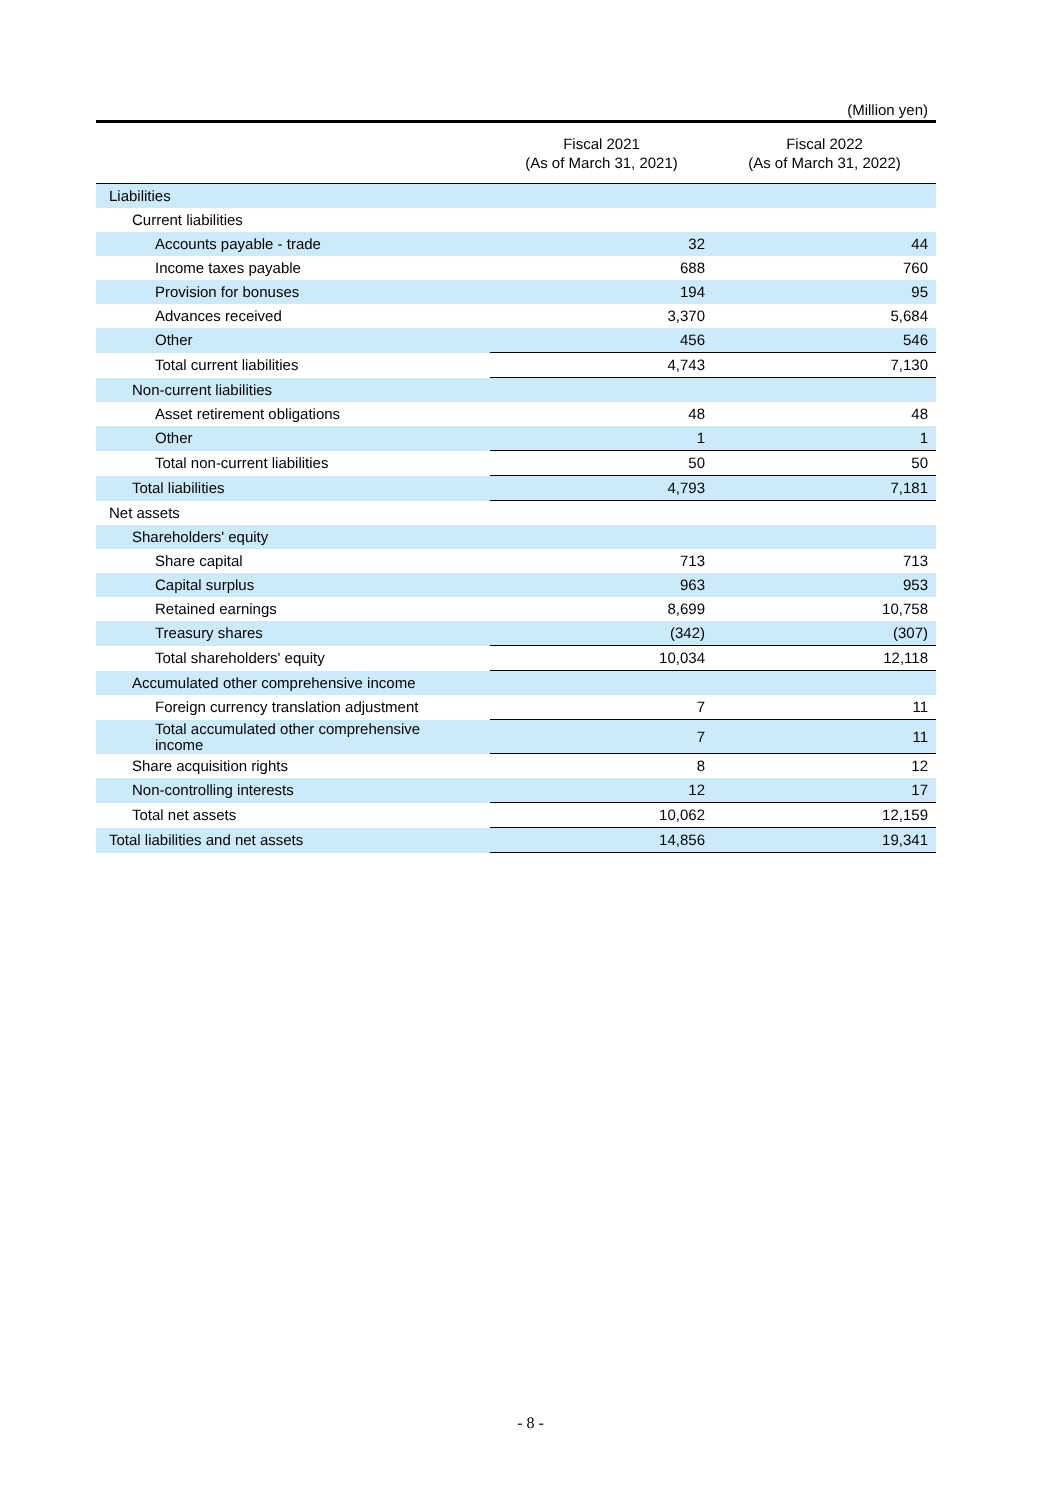(Million yen)
| | Fiscal 2021 (As of March 31, 2021) | Fiscal 2022 (As of March 31, 2022) |
| --- | --- | --- |
| Liabilities | | |
| Current liabilities | | |
| Accounts payable - trade | 32 | 44 |
| Income taxes payable | 688 | 760 |
| Provision for bonuses | 194 | 95 |
| Advances received | 3,370 | 5,684 |
| Other | 456 | 546 |
| Total current liabilities | 4,743 | 7,130 |
| Non-current liabilities | | |
| Asset retirement obligations | 48 | 48 |
| Other | 1 | 1 |
| Total non-current liabilities | 50 | 50 |
| Total liabilities | 4,793 | 7,181 |
| Net assets | | |
| Shareholders' equity | | |
| Share capital | 713 | 713 |
| Capital surplus | 963 | 953 |
| Retained earnings | 8,699 | 10,758 |
| Treasury shares | (342) | (307) |
| Total shareholders' equity | 10,034 | 12,118 |
| Accumulated other comprehensive income | | |
| Foreign currency translation adjustment | 7 | 11 |
| Total accumulated other comprehensive income | 7 | 11 |
| Share acquisition rights | 8 | 12 |
| Non-controlling interests | 12 | 17 |
| Total net assets | 10,062 | 12,159 |
| Total liabilities and net assets | 14,856 | 19,341 |
- 8 -